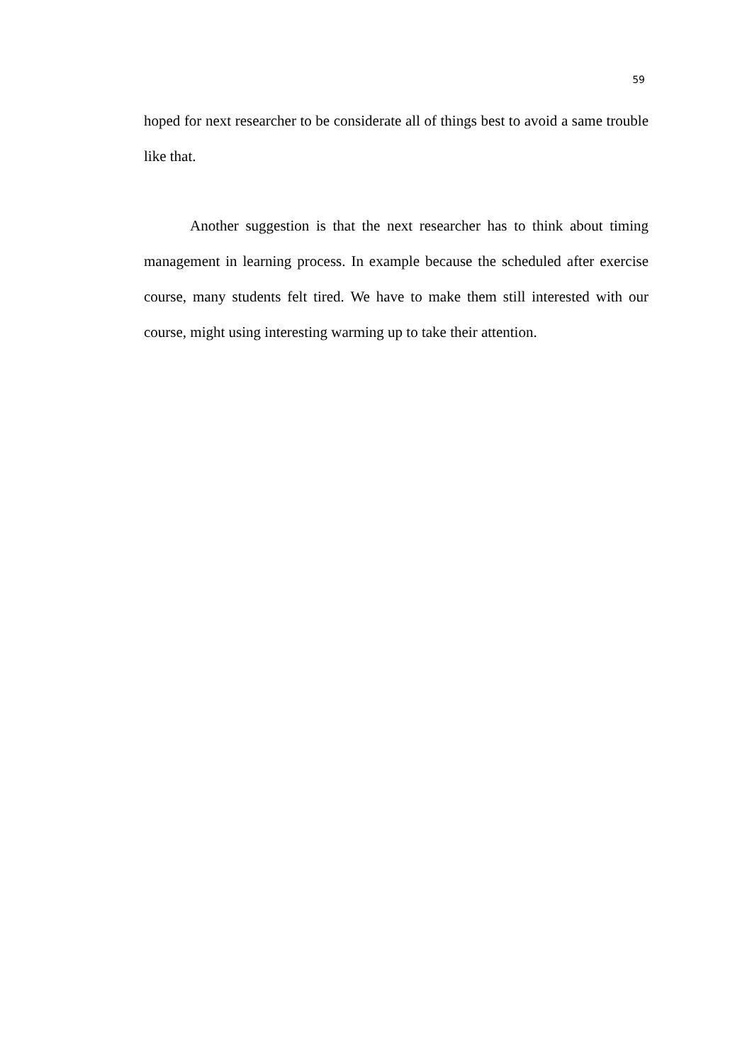59
hoped for next researcher to be considerate all of things best to avoid a same trouble like that.
Another suggestion is that the next researcher has to think about timing management in learning process. In example because the scheduled after exercise course, many students felt tired. We have to make them still interested with our course, might using interesting warming up to take their attention.